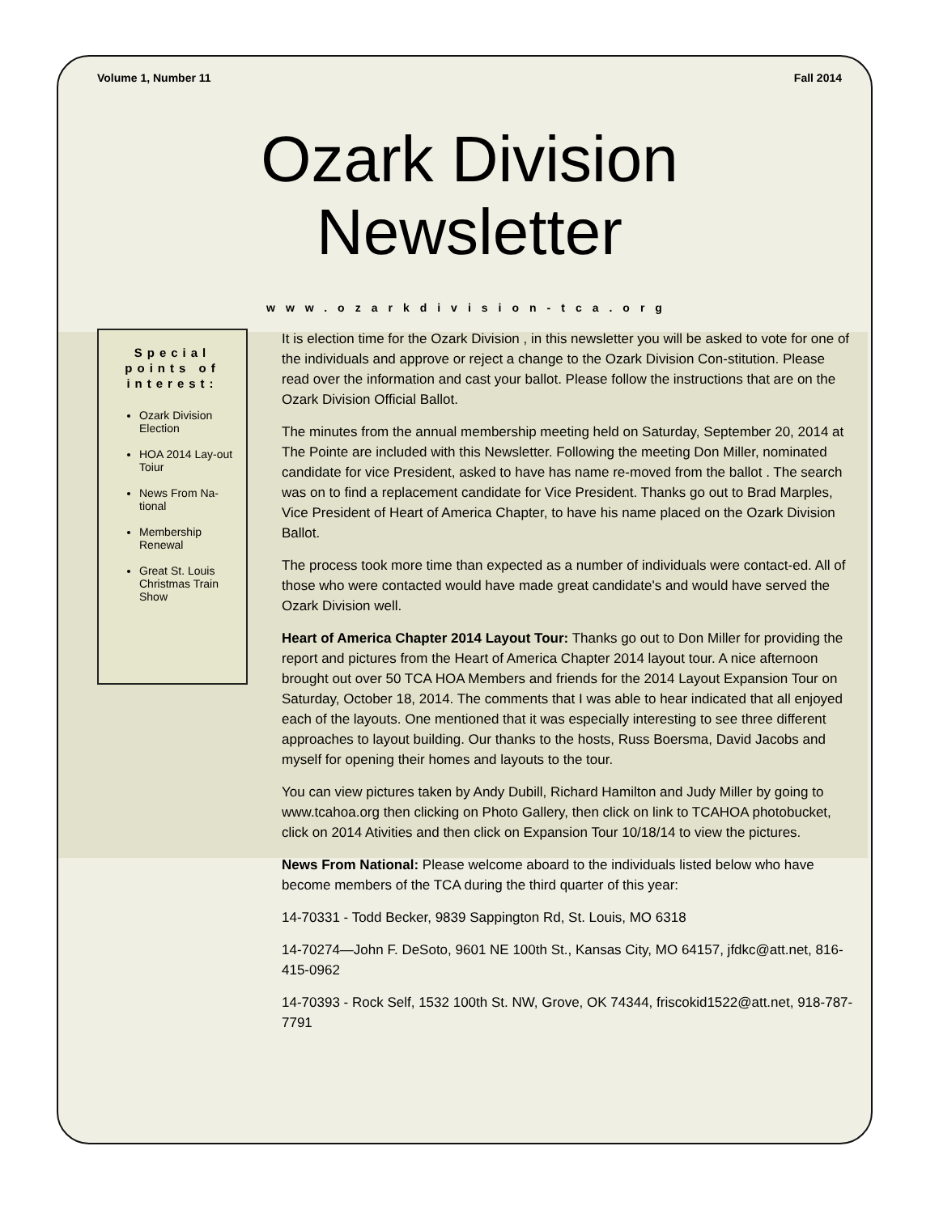Volume 1, Number 11 Fall 2014
Ozark Division
Newsletter
www.ozarkdivision-tca.org
Special points of interest:
Ozark Division Election
HOA 2014 Lay-out Toiur
News From Na-tional
Membership Renewal
Great St. Louis Christmas Train Show
It is election time for the Ozark Division , in this newsletter you will be asked to vote for one of the individuals and approve or reject a change to the Ozark Division Con-stitution. Please read over the information and cast your ballot. Please follow the instructions that are on the Ozark Division Official Ballot.
The minutes from the annual membership meeting held on Saturday, September 20, 2014 at The Pointe are included with this Newsletter. Following the meeting Don Miller, nominated candidate for vice President, asked to have has name re-moved from the ballot . The search was on to find a replacement candidate for Vice President. Thanks go out to Brad Marples, Vice President of Heart of America Chapter, to have his name placed on the Ozark Division Ballot.
The process took more time than expected as a number of individuals were contact-ed. All of those who were contacted would have made great candidate's and would have served the Ozark Division well.
Heart of America Chapter 2014 Layout Tour: Thanks go out to Don Miller for providing the report and pictures from the Heart of America Chapter 2014 layout tour. A nice afternoon brought out over 50 TCA HOA Members and friends for the 2014 Layout Expansion Tour on Saturday, October 18, 2014. The comments that I was able to hear indicated that all enjoyed each of the layouts. One mentioned that it was especially interesting to see three different approaches to layout building. Our thanks to the hosts, Russ Boersma, David Jacobs and myself for opening their homes and layouts to the tour.
You can view pictures taken by Andy Dubill, Richard Hamilton and Judy Miller by going to www.tcahoa.org then clicking on Photo Gallery, then click on link to TCAHOA photobucket, click on 2014 Ativities and then click on Expansion Tour 10/18/14 to view the pictures.
News From National: Please welcome aboard to the individuals listed below who have become members of the TCA during the third quarter of this year:
14-70331 - Todd Becker, 9839 Sappington Rd, St. Louis, MO 6318
14-70274—John F. DeSoto, 9601 NE 100th St., Kansas City, MO 64157, jfdkc@att.net, 816-415-0962
14-70393 - Rock Self, 1532 100th St. NW, Grove, OK 74344, friscokid1522@att.net, 918-787-7791